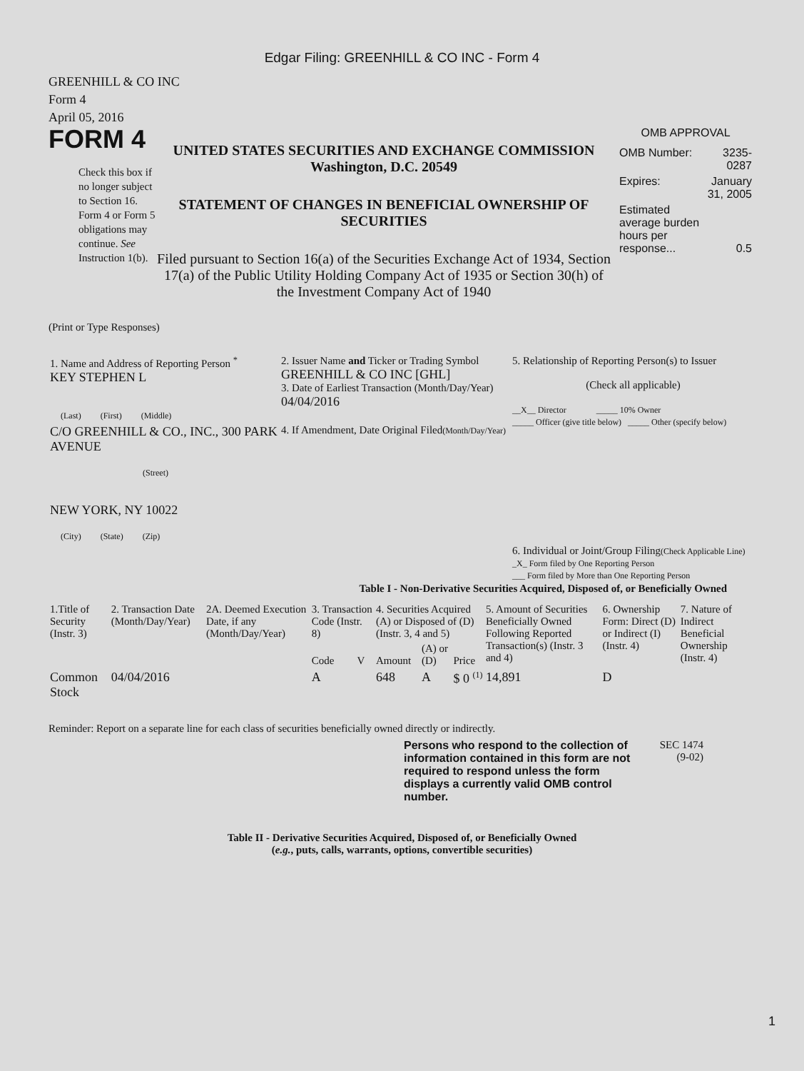Edgar Filing: GREENHILL & CO INC - Form 4
GREENHILL & CO INC
Form 4
April 05, 2016
FORM 4
Check this box if no longer subject to Section 16. Form 4 or Form 5 obligations may continue. See Instruction 1(b).
UNITED STATES SECURITIES AND EXCHANGE COMMISSION
Washington, D.C. 20549
STATEMENT OF CHANGES IN BENEFICIAL OWNERSHIP OF SECURITIES
Filed pursuant to Section 16(a) of the Securities Exchange Act of 1934, Section 17(a) of the Public Utility Holding Company Act of 1935 or Section 30(h) of the Investment Company Act of 1940
OMB APPROVAL
| OMB Number: | 3235-0287 |
| Expires: | January 31, 2005 |
| Estimated average burden hours per response... | 0.5 |
(Print or Type Responses)
| 1. Name and Address of Reporting Person <sup>*</sup> KEY STEPHEN L (Last) (First) (Middle) | 2. Issuer Name and Ticker or Trading Symbol GREENHILL & CO INC [GHL] 3. Date of Earliest Transaction (Month/Day/Year) 04/04/2016 | 5. Relationship of Reporting Person(s) to Issuer (Check all applicable) __X__ Director _____ 10% Owner _____ Officer (give title below) _____ Other (specify below) |
| C/O GREENHILL & CO., INC., 300 PARK AVENUE (Street) NEW YORK, NY 10022 (City) (State) (Zip) | 4. If Amendment, Date Original Filed (Month/Day/Year) | |
| | | 6. Individual or Joint/Group Filing (Check Applicable Line) _X_ Form filed by One Reporting Person ___ Form filed by More than One Reporting Person |
Table I - Non-Derivative Securities Acquired, Disposed of, or Beneficially Owned
| 1.Title of Security (Instr. 3) | 2. Transaction Date (Month/Day/Year) | 2A. Deemed Execution Date, if any (Month/Day/Year) | 3. Transaction Code (Instr. 8) | | 4. Securities Acquired (A) or Disposed of (D) (Instr. 3, 4 and 5) | | | 5. Amount of Securities Beneficially Owned Following Reported Transaction(s) (Instr. 3 and 4) | 6. Ownership Form: Direct (D) or Indirect (I) (Instr. 4) | 7. Nature of Indirect Beneficial Ownership (Instr. 4) |
| --- | --- | --- | --- | --- | --- | --- | --- | --- | --- | --- |
| | | | Code | V | Amount | (A) or (D) | Price | | | |
| Common Stock | 04/04/2016 | | A | | 648 | A | $ 0 <sup>(1)</sup> | 14,891 | D | |
Reminder: Report on a separate line for each class of securities beneficially owned directly or indirectly.
Persons who respond to the collection of information contained in this form are not required to respond unless the form displays a currently valid OMB control number.
SEC 1474 (9-02)
Table II - Derivative Securities Acquired, Disposed of, or Beneficially Owned
(e.g., puts, calls, warrants, options, convertible securities)
1